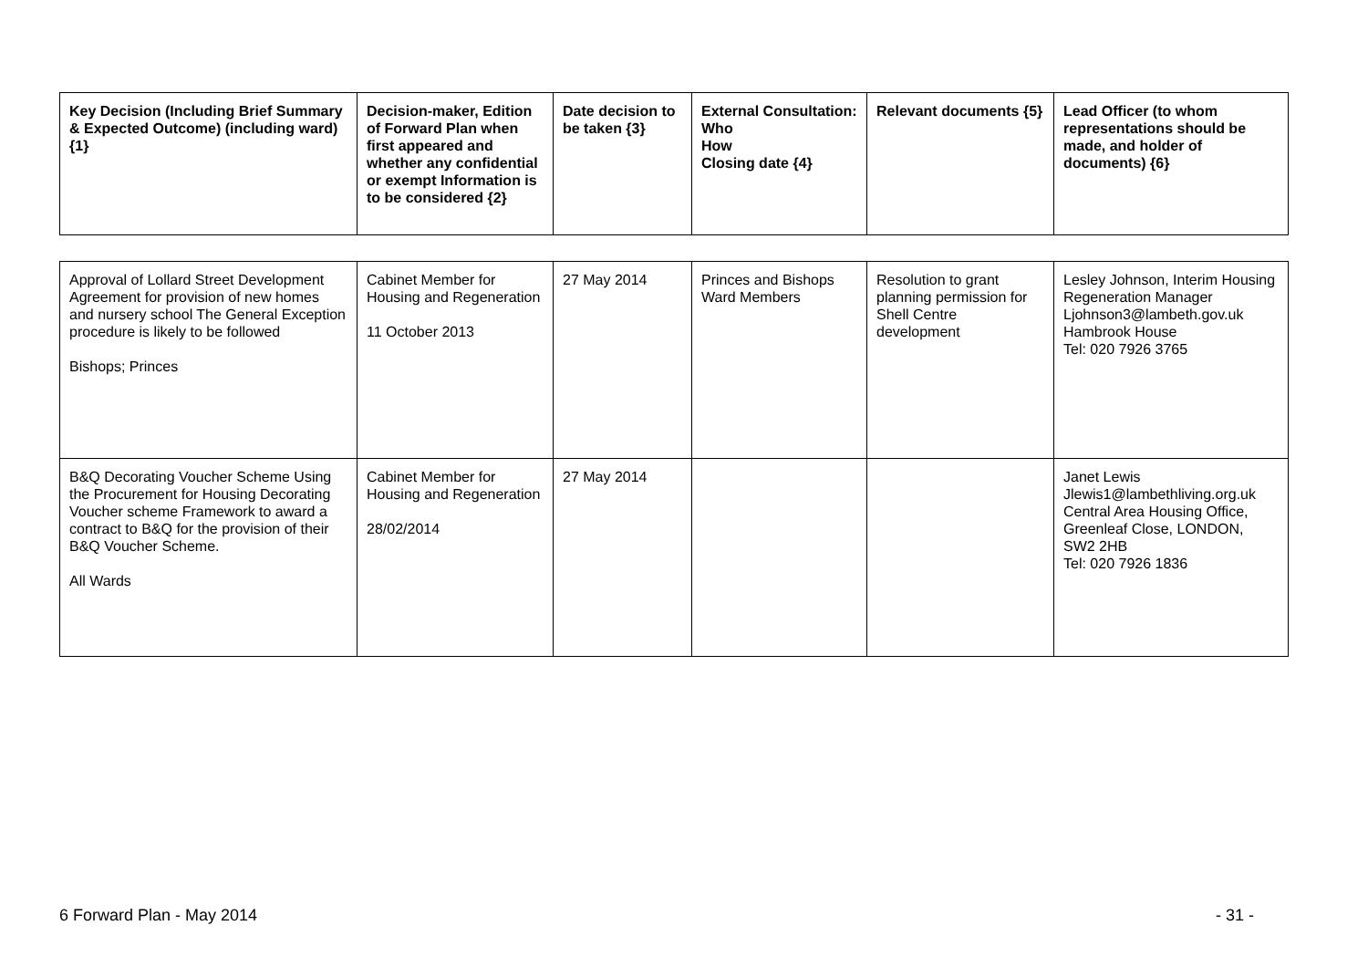| Key Decision (Including Brief Summary & Expected Outcome) (including ward) {1} | Decision-maker, Edition of Forward Plan when first appeared and whether any confidential or exempt Information is to be considered {2} | Date decision to be taken {3} | External Consultation: Who How Closing date {4} | Relevant documents {5} | Lead Officer (to whom representations should be made, and holder of documents) {6} |
| --- | --- | --- | --- | --- | --- |
| Approval of Lollard Street Development Agreement for provision of new homes and nursery school The General Exception procedure is likely to be followed Bishops; Princes | Cabinet Member for Housing and Regeneration 11 October 2013 | 27 May 2014 | Princes and Bishops Ward Members | Resolution to grant planning permission for Shell Centre development | Lesley Johnson, Interim Housing Regeneration Manager Ljohnson3@lambeth.gov.uk Hambrook House Tel: 020 7926 3765 |
| B&Q Decorating Voucher Scheme Using the Procurement for Housing Decorating Voucher scheme Framework to award a contract to B&Q for the provision of their B&Q Voucher Scheme. All Wards | Cabinet Member for Housing and Regeneration 28/02/2014 | 27 May 2014 | | | Janet Lewis Jlewis1@lambethliving.org.uk Central Area Housing Office, Greenleaf Close, LONDON, SW2 2HB Tel: 020 7926 1836 |
6 Forward Plan - May 2014 - 31 -